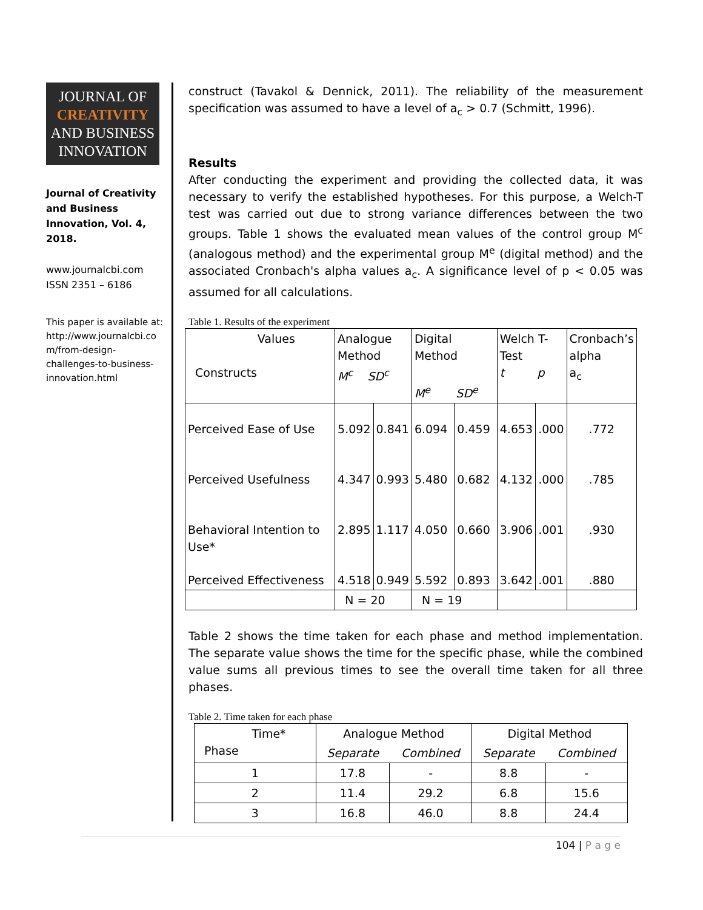JOURNAL OF
CREATIVITY
AND BUSINESS
INNOVATION
Journal of Creativity and Business Innovation, Vol. 4, 2018.
www.journalcbi.com
ISSN 2351 – 6186
This paper is available at: http://www.journalcbi.co m/from-design-challenges-to-business-innovation.html
construct (Tavakol & Dennick, 2011). The reliability of the measurement specification was assumed to have a level of a<sub>c</sub> > 0.7 (Schmitt, 1996).
Results
After conducting the experiment and providing the collected data, it was necessary to verify the established hypotheses. For this purpose, a Welch-T test was carried out due to strong variance differences between the two groups. Table 1 shows the evaluated mean values of the control group M<sup>c</sup> (analogous method) and the experimental group M<sup>e</sup> (digital method) and the associated Cronbach's alpha values a<sub>c</sub>. A significance level of p < 0.05 was assumed for all calculations.
Table 1. Results of the experiment
| Values Constructs | Analogue Method M<sup>c</sup> SD<sup>c</sup> | | Digital Method M<sup>e</sup> SD<sup>e</sup> | | Welch T- Test t p | | Cronbach’s alpha a<sub>c</sub> |
| --- | --- | --- | --- | --- | --- | --- | --- |
| Perceived Ease of Use | 5.092 | 0.841 | 6.094 | 0.459 | 4.653 | .000 | .772 |
| Perceived Usefulness | 4.347 | 0.993 | 5.480 | 0.682 | 4.132 | .000 | .785 |
| Behavioral Intention to Use* | 2.895 | 1.117 | 4.050 | 0.660 | 3.906 | .001 | .930 |
| Perceived Effectiveness | 4.518 | 0.949 | 5.592 | 0.893 | 3.642 | .001 | .880 |
| | N = 20 | | N = 19 | | | | |
Table 2 shows the time taken for each phase and method implementation. The separate value shows the time for the specific phase, while the combined value sums all previous times to see the overall time taken for all three phases.
Table 2. Time taken for each phase
| Time* Phase | Analogue Method | | Digital Method | |
| --- | --- | --- | --- | --- |
| | Separate | Combined | Separate | Combined |
| 1 | 17.8 | - | 8.8 | - |
| 2 | 11.4 | 29.2 | 6.8 | 15.6 |
| 3 | 16.8 | 46.0 | 8.8 | 24.4 |
104 | P a g e